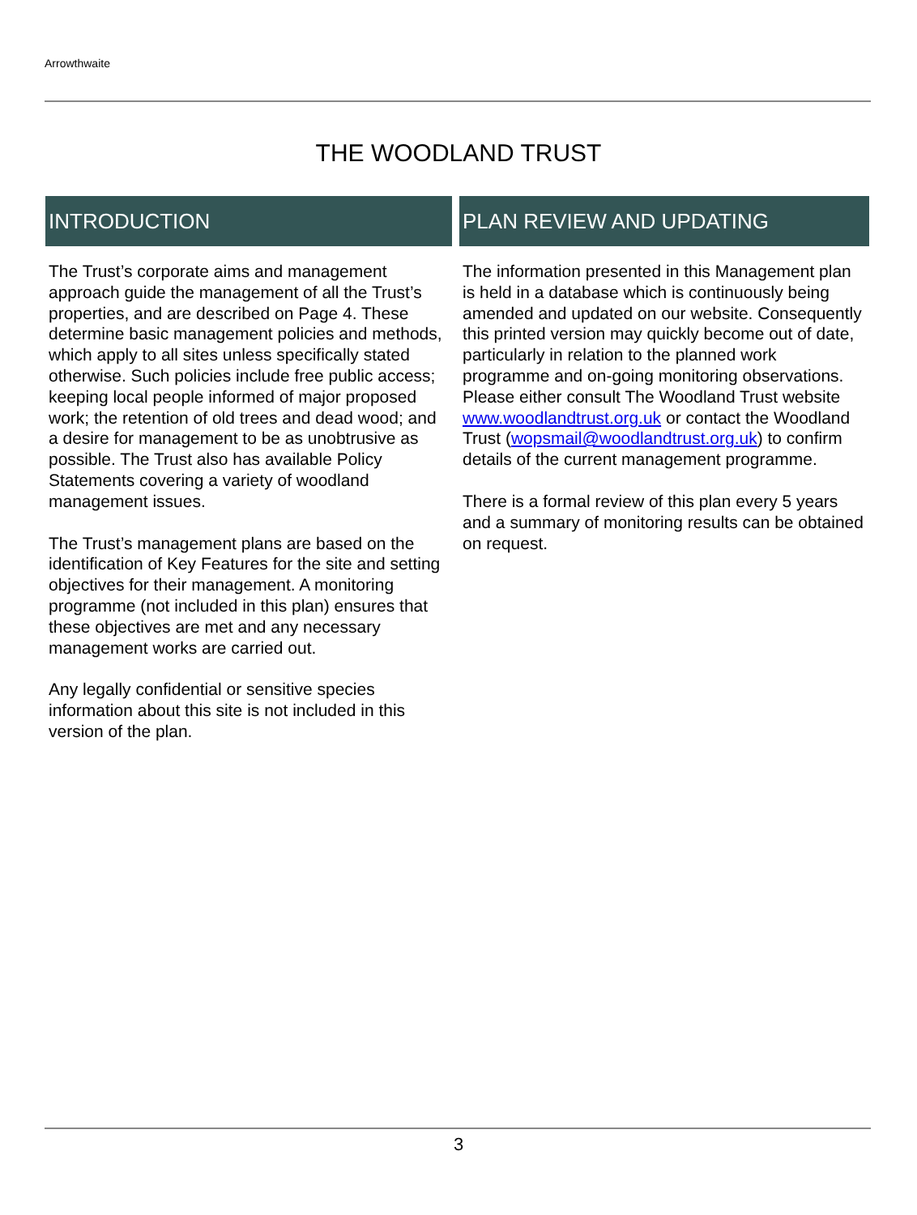Arrowthwaite
THE WOODLAND TRUST
INTRODUCTION
The Trust’s corporate aims and management approach guide the management of all the Trust’s properties, and are described on Page 4. These determine basic management policies and methods, which apply to all sites unless specifically stated otherwise. Such policies include free public access; keeping local people informed of major proposed work; the retention of old trees and dead wood; and a desire for management to be as unobtrusive as possible. The Trust also has available Policy Statements covering a variety of woodland management issues.
The Trust’s management plans are based on the identification of Key Features for the site and setting objectives for their management. A monitoring programme (not included in this plan) ensures that these objectives are met and any necessary management works are carried out.
Any legally confidential or sensitive species information about this site is not included in this version of the plan.
PLAN REVIEW AND UPDATING
The information presented in this Management plan is held in a database which is continuously being amended and updated on our website. Consequently this printed version may quickly become out of date, particularly in relation to the planned work programme and on-going monitoring observations.
Please either consult The Woodland Trust website www.woodlandtrust.org.uk or contact the Woodland Trust (wopsmail@woodlandtrust.org.uk) to confirm details of the current management programme.
There is a formal review of this plan every 5 years and a summary of monitoring results can be obtained on request.
3